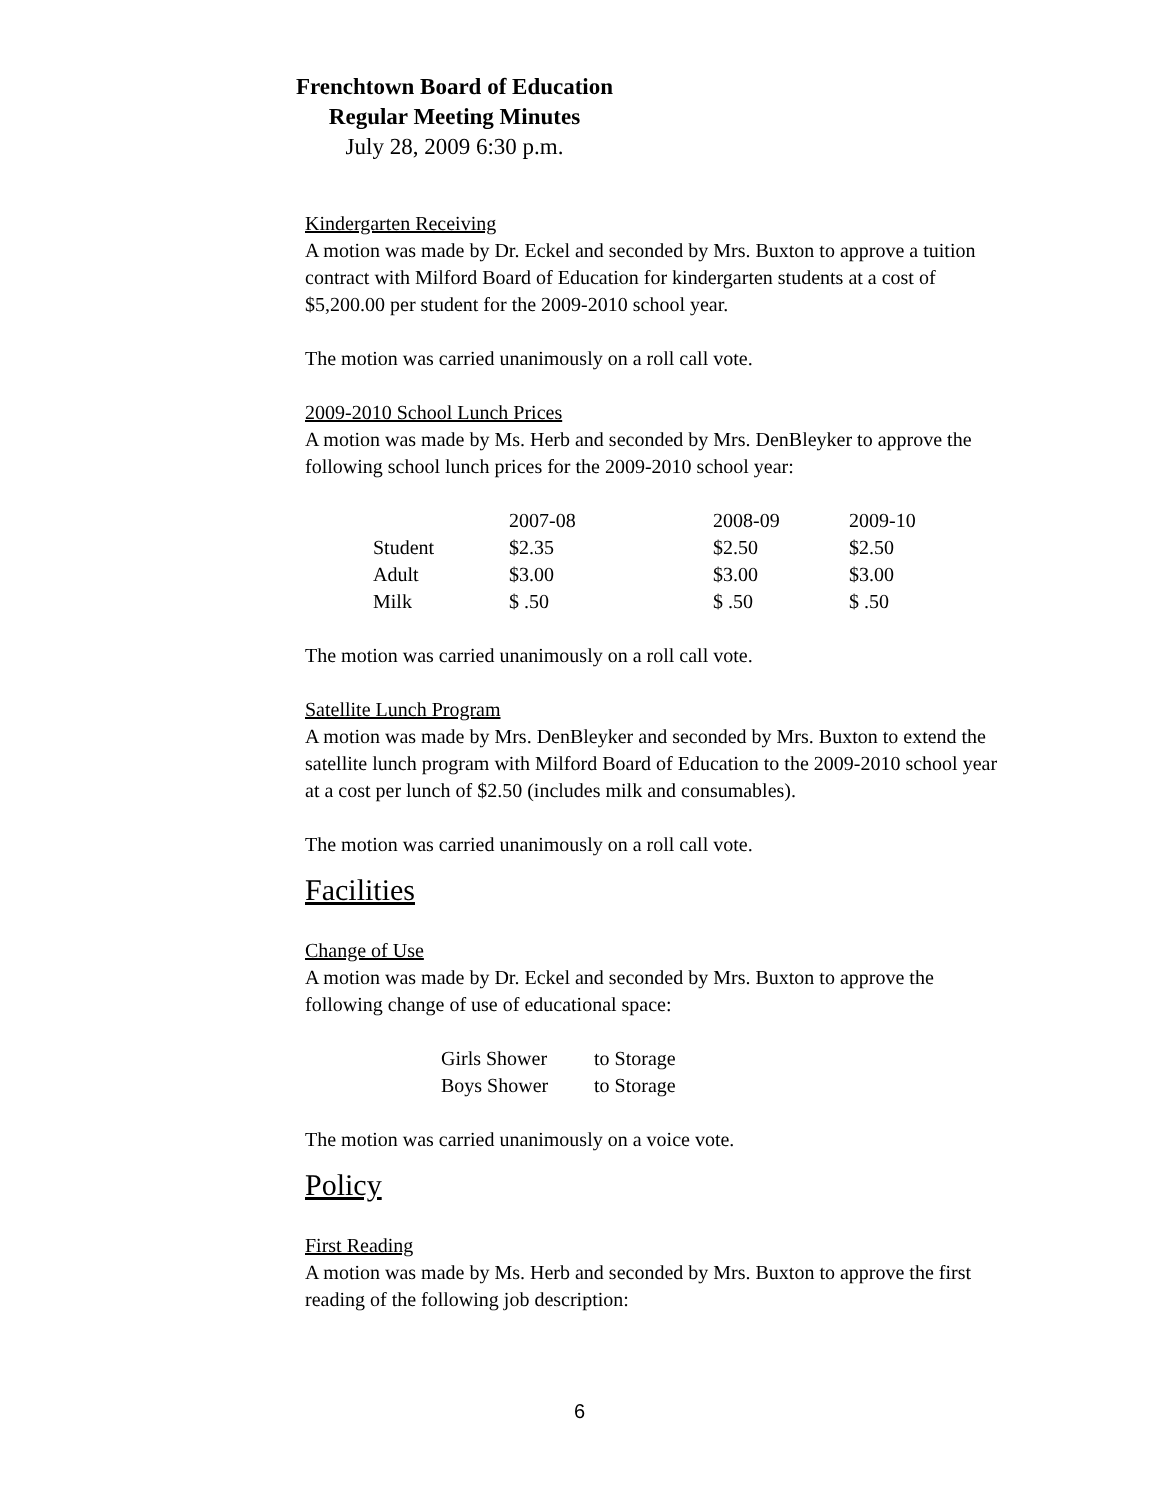Frenchtown Board of Education
Regular Meeting Minutes
July 28, 2009 6:30 p.m.
Kindergarten Receiving
A motion was made by Dr. Eckel and seconded by Mrs. Buxton to approve a tuition contract with Milford Board of Education for kindergarten students at a cost of $5,200.00 per student for the 2009-2010 school year.
The motion was carried unanimously on a roll call vote.
2009-2010 School Lunch Prices
A motion was made by Ms. Herb and seconded by Mrs. DenBleyker to approve the following school lunch prices for the 2009-2010 school year:
| | 2007-08 | 2008-09 | 2009-10 |
| Student | $2.35 | $2.50 | $2.50 |
| Adult | $3.00 | $3.00 | $3.00 |
| Milk | $ .50 | $ .50 | $ .50 |
The motion was carried unanimously on a roll call vote.
Satellite Lunch Program
A motion was made by Mrs. DenBleyker and seconded by Mrs. Buxton to extend the satellite lunch program with Milford Board of Education to the 2009-2010 school year at a cost per lunch of $2.50 (includes milk and consumables).
The motion was carried unanimously on a roll call vote.
Facilities
Change of Use
A motion was made by Dr. Eckel and seconded by Mrs. Buxton to approve the following change of use of educational space:
| Girls Shower | to Storage |
| Boys Shower | to Storage |
The motion was carried unanimously on a voice vote.
Policy
First Reading
A motion was made by Ms. Herb and seconded by Mrs. Buxton to approve the first reading of the following job description:
6